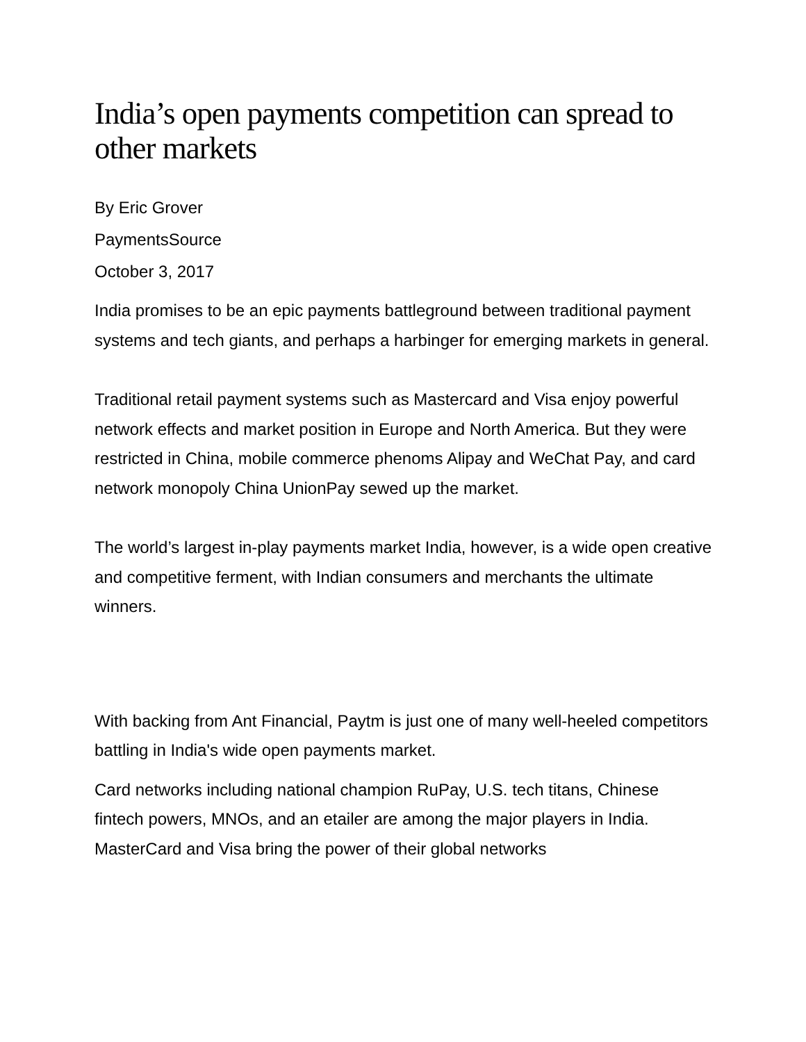India’s open payments competition can spread to other markets
By Eric Grover
PaymentsSource
October 3, 2017
India promises to be an epic payments battleground between traditional payment systems and tech giants, and perhaps a harbinger for emerging markets in general.
Traditional retail payment systems such as Mastercard and Visa enjoy powerful network effects and market position in Europe and North America. But they were restricted in China, mobile commerce phenoms Alipay and WeChat Pay, and card network monopoly China UnionPay sewed up the market.
The world’s largest in-play payments market India, however, is a wide open creative and competitive ferment, with Indian consumers and merchants the ultimate winners.
With backing from Ant Financial, Paytm is just one of many well-heeled competitors battling in India's wide open payments market.
Card networks including national champion RuPay, U.S. tech titans, Chinese fintech powers, MNOs, and an etailer are among the major players in India. MasterCard and Visa bring the power of their global networks